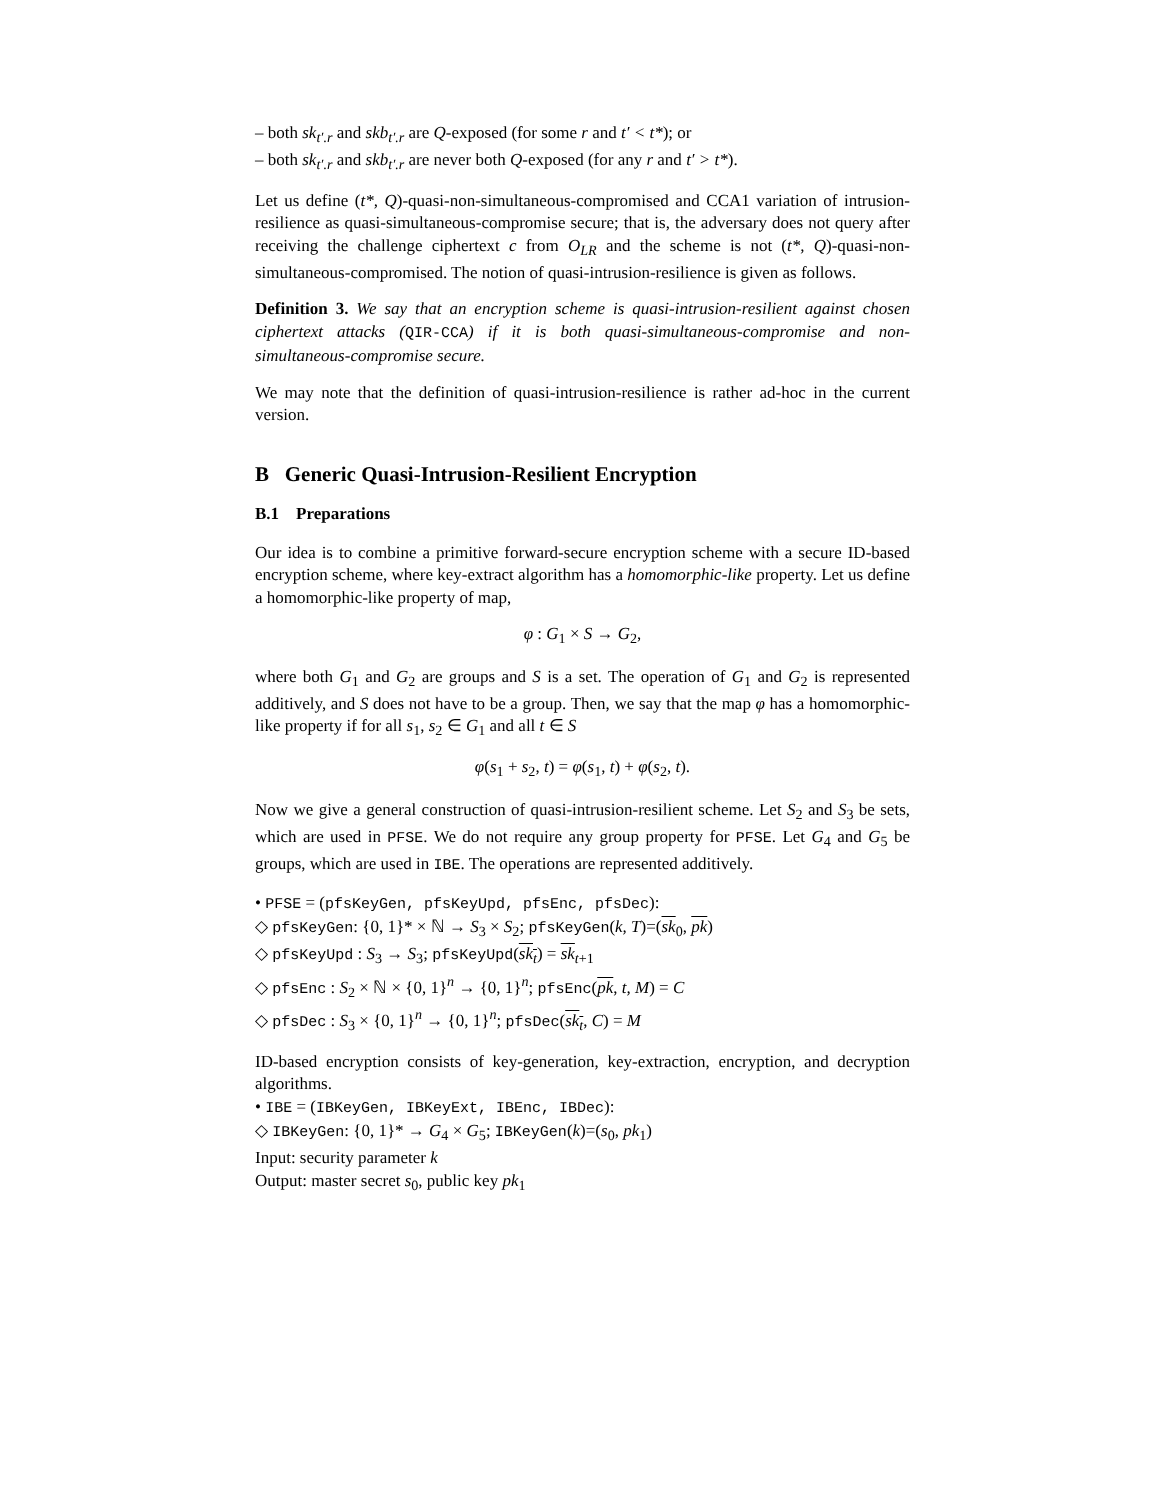– both sk<sub>t′.r</sub> and skb<sub>t′.r</sub> are Q-exposed (for some r and t′ < t*); or
– both sk<sub>t′.r</sub> and skb<sub>t′.r</sub> are never both Q-exposed (for any r and t′ > t*).
Let us define (t*, Q)-quasi-non-simultaneous-compromised and CCA1 variation of intrusion-resilience as quasi-simultaneous-compromise secure; that is, the adversary does not query after receiving the challenge ciphertext c from O<sub>LR</sub> and the scheme is not (t*, Q)-quasi-non-simultaneous-compromised. The notion of quasi-intrusion-resilience is given as follows.
Definition 3. We say that an encryption scheme is quasi-intrusion-resilient against chosen ciphertext attacks (QIR-CCA) if it is both quasi-simultaneous-compromise and non-simultaneous-compromise secure.
We may note that the definition of quasi-intrusion-resilience is rather ad-hoc in the current version.
B Generic Quasi-Intrusion-Resilient Encryption
B.1 Preparations
Our idea is to combine a primitive forward-secure encryption scheme with a secure ID-based encryption scheme, where key-extract algorithm has a homomorphic-like property. Let us define a homomorphic-like property of map,
φ : G<sub>1</sub> × S → G<sub>2</sub>,
where both G<sub>1</sub> and G<sub>2</sub> are groups and S is a set. The operation of G<sub>1</sub> and G<sub>2</sub> is represented additively, and S does not have to be a group. Then, we say that the map φ has a homomorphic-like property if for all s<sub>1</sub>, s<sub>2</sub> ∈ G<sub>1</sub> and all t ∈ S
φ(s<sub>1</sub> + s<sub>2</sub>, t) = φ(s<sub>1</sub>, t) + φ(s<sub>2</sub>, t).
Now we give a general construction of quasi-intrusion-resilient scheme. Let S<sub>2</sub> and S<sub>3</sub> be sets, which are used in PFSE. We do not require any group property for PFSE. Let G<sub>4</sub> and G<sub>5</sub> be groups, which are used in IBE. The operations are represented additively.
• PFSE = (pfsKeyGen, pfsKeyUpd, pfsEnc, pfsDec):
◇ pfsKeyGen: {0, 1}* × ℕ → S<sub>3</sub> × S<sub>2</sub>; pfsKeyGen(k, T)=(sk<sub>0</sub>, pk)
◇ pfsKeyUpd : S<sub>3</sub> → S<sub>3</sub>; pfsKeyUpd(sk<sub>t</sub>) = sk<sub>t+1</sub>
◇ pfsEnc : S<sub>2</sub> × ℕ × {0, 1}<sup>n</sup> → {0, 1}<sup>n</sup>; pfsEnc(pk, t, M) = C
◇ pfsDec : S<sub>3</sub> × {0, 1}<sup>n</sup> → {0, 1}<sup>n</sup>; pfsDec(sk<sub>t</sub>, C) = M
ID-based encryption consists of key-generation, key-extraction, encryption, and decryption algorithms.
• IBE = (IBKeyGen, IBKeyExt, IBEnc, IBDec):
◇ IBKeyGen: {0, 1}* → G<sub>4</sub> × G<sub>5</sub>; IBKeyGen(k)=(s<sub>0</sub>, pk<sub>1</sub>)
Input: security parameter k
Output: master secret s<sub>0</sub>, public key pk<sub>1</sub>